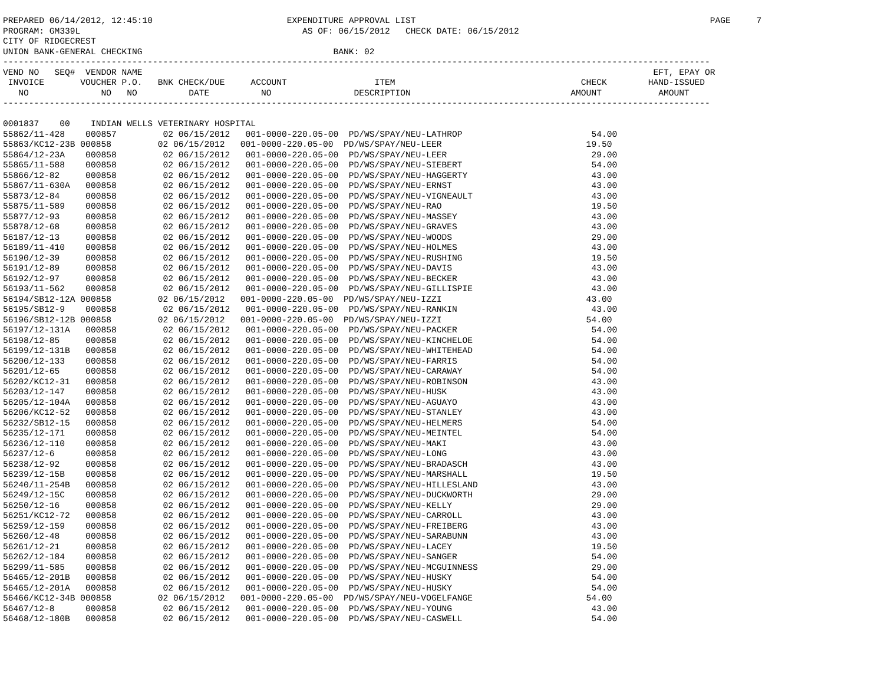PREPARED 06/14/2012, 12:45:10                          EXPENDITURE APPROVAL LIST                                                         PAGE     7
PROGRAM: GM339L                                           AS OF: 06/15/2012   CHECK DATE: 06/15/2012
CITY OF RIDGECREST
UNION BANK-GENERAL CHECKING                                     BANK: 02
-----------------------------------------------------------------------------------------------------------------------------------------
VEND NO   SEQ#  VENDOR NAME                                                                                                   EFT, EPAY OR
 INVOICE       VOUCHER P.O.   BNK CHECK/DUE     ACCOUNT                 ITEM                                    CHECK        HAND-ISSUED
   NO              NO   NO          DATE          NO                DESCRIPTION                               AMOUNT           AMOUNT
-----------------------------------------------------------------------------------------------------------------------------------------

0001837    00    INDIAN WELLS VETERINARY HOSPITAL
55862/11-428    000857         02 06/15/2012   001-0000-220.05-00  PD/WS/SPAY/NEU-LATHROP                         54.00
55863/KC12-23B 000858         02 06/15/2012   001-0000-220.05-00  PD/WS/SPAY/NEU-LEER                            19.50
55864/12-23A    000858         02 06/15/2012   001-0000-220.05-00  PD/WS/SPAY/NEU-LEER                            29.00
55865/11-588    000858         02 06/15/2012   001-0000-220.05-00  PD/WS/SPAY/NEU-SIEBERT                         54.00
55866/12-82     000858         02 06/15/2012   001-0000-220.05-00  PD/WS/SPAY/NEU-HAGGERTY                        43.00
55867/11-630A   000858         02 06/15/2012   001-0000-220.05-00  PD/WS/SPAY/NEU-ERNST                           43.00
55873/12-84     000858         02 06/15/2012   001-0000-220.05-00  PD/WS/SPAY/NEU-VIGNEAULT                       43.00
55875/11-589    000858         02 06/15/2012   001-0000-220.05-00  PD/WS/SPAY/NEU-RAO                             19.50
55877/12-93     000858         02 06/15/2012   001-0000-220.05-00  PD/WS/SPAY/NEU-MASSEY                          43.00
55878/12-68     000858         02 06/15/2012   001-0000-220.05-00  PD/WS/SPAY/NEU-GRAVES                          43.00
56187/12-13     000858         02 06/15/2012   001-0000-220.05-00  PD/WS/SPAY/NEU-WOODS                           29.00
56189/11-410    000858         02 06/15/2012   001-0000-220.05-00  PD/WS/SPAY/NEU-HOLMES                          43.00
56190/12-39     000858         02 06/15/2012   001-0000-220.05-00  PD/WS/SPAY/NEU-RUSHING                         19.50
56191/12-89     000858         02 06/15/2012   001-0000-220.05-00  PD/WS/SPAY/NEU-DAVIS                           43.00
56192/12-97     000858         02 06/15/2012   001-0000-220.05-00  PD/WS/SPAY/NEU-BECKER                          43.00
56193/11-562    000858         02 06/15/2012   001-0000-220.05-00  PD/WS/SPAY/NEU-GILLISPIE                       43.00
56194/SB12-12A 000858         02 06/15/2012   001-0000-220.05-00  PD/WS/SPAY/NEU-IZZI                            43.00
56195/SB12-9    000858         02 06/15/2012   001-0000-220.05-00  PD/WS/SPAY/NEU-RANKIN                          43.00
56196/SB12-12B 000858         02 06/15/2012   001-0000-220.05-00  PD/WS/SPAY/NEU-IZZI                            54.00
56197/12-131A   000858         02 06/15/2012   001-0000-220.05-00  PD/WS/SPAY/NEU-PACKER                          54.00
56198/12-85     000858         02 06/15/2012   001-0000-220.05-00  PD/WS/SPAY/NEU-KINCHELOE                       54.00
56199/12-131B   000858         02 06/15/2012   001-0000-220.05-00  PD/WS/SPAY/NEU-WHITEHEAD                       54.00
56200/12-133    000858         02 06/15/2012   001-0000-220.05-00  PD/WS/SPAY/NEU-FARRIS                          54.00
56201/12-65     000858         02 06/15/2012   001-0000-220.05-00  PD/WS/SPAY/NEU-CARAWAY                         54.00
56202/KC12-31   000858         02 06/15/2012   001-0000-220.05-00  PD/WS/SPAY/NEU-ROBINSON                        43.00
56203/12-147    000858         02 06/15/2012   001-0000-220.05-00  PD/WS/SPAY/NEU-HUSK                            43.00
56205/12-104A   000858         02 06/15/2012   001-0000-220.05-00  PD/WS/SPAY/NEU-AGUAYO                          43.00
56206/KC12-52   000858         02 06/15/2012   001-0000-220.05-00  PD/WS/SPAY/NEU-STANLEY                         43.00
56232/SB12-15   000858         02 06/15/2012   001-0000-220.05-00  PD/WS/SPAY/NEU-HELMERS                         54.00
56235/12-171    000858         02 06/15/2012   001-0000-220.05-00  PD/WS/SPAY/NEU-MEINTEL                         54.00
56236/12-110    000858         02 06/15/2012   001-0000-220.05-00  PD/WS/SPAY/NEU-MAKI                            43.00
56237/12-6      000858         02 06/15/2012   001-0000-220.05-00  PD/WS/SPAY/NEU-LONG                            43.00
56238/12-92     000858         02 06/15/2012   001-0000-220.05-00  PD/WS/SPAY/NEU-BRADASCH                        43.00
56239/12-15B    000858         02 06/15/2012   001-0000-220.05-00  PD/WS/SPAY/NEU-MARSHALL                        19.50
56240/11-254B   000858         02 06/15/2012   001-0000-220.05-00  PD/WS/SPAY/NEU-HILLESLAND                      43.00
56249/12-15C    000858         02 06/15/2012   001-0000-220.05-00  PD/WS/SPAY/NEU-DUCKWORTH                       29.00
56250/12-16     000858         02 06/15/2012   001-0000-220.05-00  PD/WS/SPAY/NEU-KELLY                           29.00
56251/KC12-72   000858         02 06/15/2012   001-0000-220.05-00  PD/WS/SPAY/NEU-CARROLL                         43.00
56259/12-159    000858         02 06/15/2012   001-0000-220.05-00  PD/WS/SPAY/NEU-FREIBERG                        43.00
56260/12-48     000858         02 06/15/2012   001-0000-220.05-00  PD/WS/SPAY/NEU-SARABUNN                        43.00
56261/12-21     000858         02 06/15/2012   001-0000-220.05-00  PD/WS/SPAY/NEU-LACEY                           19.50
56262/12-184    000858         02 06/15/2012   001-0000-220.05-00  PD/WS/SPAY/NEU-SANGER                          54.00
56299/11-585    000858         02 06/15/2012   001-0000-220.05-00  PD/WS/SPAY/NEU-MCGUINNESS                      29.00
56465/12-201B   000858         02 06/15/2012   001-0000-220.05-00  PD/WS/SPAY/NEU-HUSKY                           54.00
56465/12-201A   000858         02 06/15/2012   001-0000-220.05-00  PD/WS/SPAY/NEU-HUSKY                           54.00
56466/KC12-34B 000858         02 06/15/2012   001-0000-220.05-00  PD/WS/SPAY/NEU-VOGELFANGE                      54.00
56467/12-8      000858         02 06/15/2012   001-0000-220.05-00  PD/WS/SPAY/NEU-YOUNG                           43.00
56468/12-180B   000858         02 06/15/2012   001-0000-220.05-00  PD/WS/SPAY/NEU-CASWELL                         54.00